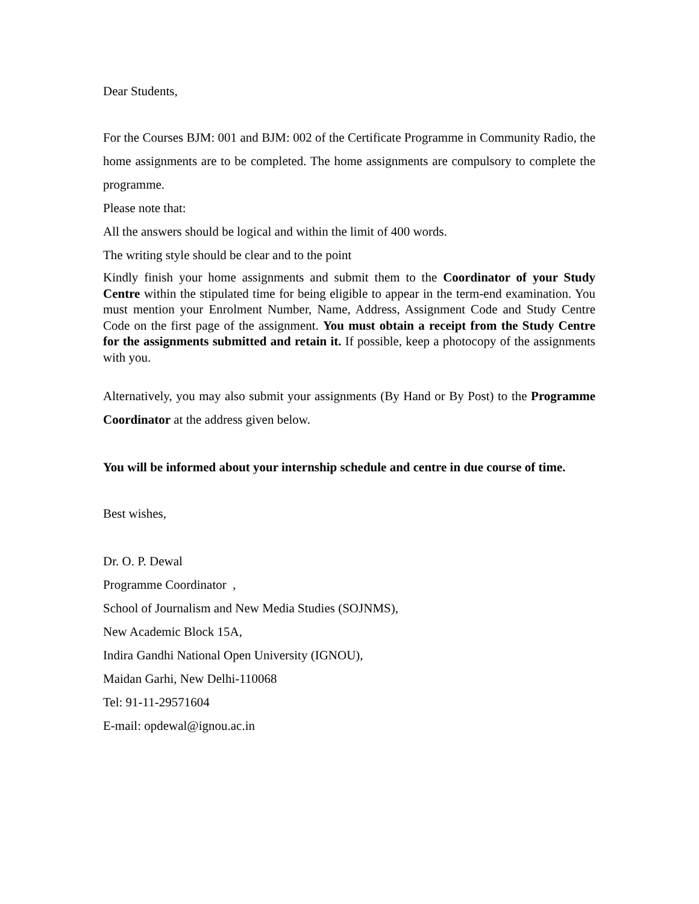Dear Students,
For the Courses BJM: 001 and BJM: 002 of the Certificate Programme in Community Radio, the home assignments are to be completed. The home assignments are compulsory to complete the programme.
Please note that:
All the answers should be logical and within the limit of 400 words.
The writing style should be clear and to the point
Kindly finish your home assignments and submit them to the Coordinator of your Study Centre within the stipulated time for being eligible to appear in the term-end examination. You must mention your Enrolment Number, Name, Address, Assignment Code and Study Centre Code on the first page of the assignment. You must obtain a receipt from the Study Centre for the assignments submitted and retain it. If possible, keep a photocopy of the assignments with you.
Alternatively, you may also submit your assignments (By Hand or By Post) to the Programme Coordinator at the address given below.
You will be informed about your internship schedule and centre in due course of time.
Best wishes,
Dr. O. P. Dewal
Programme Coordinator ,
School of Journalism and New Media Studies (SOJNMS),
New Academic Block 15A,
Indira Gandhi National Open University (IGNOU),
Maidan Garhi, New Delhi-110068
Tel: 91-11-29571604
E-mail: opdewal@ignou.ac.in